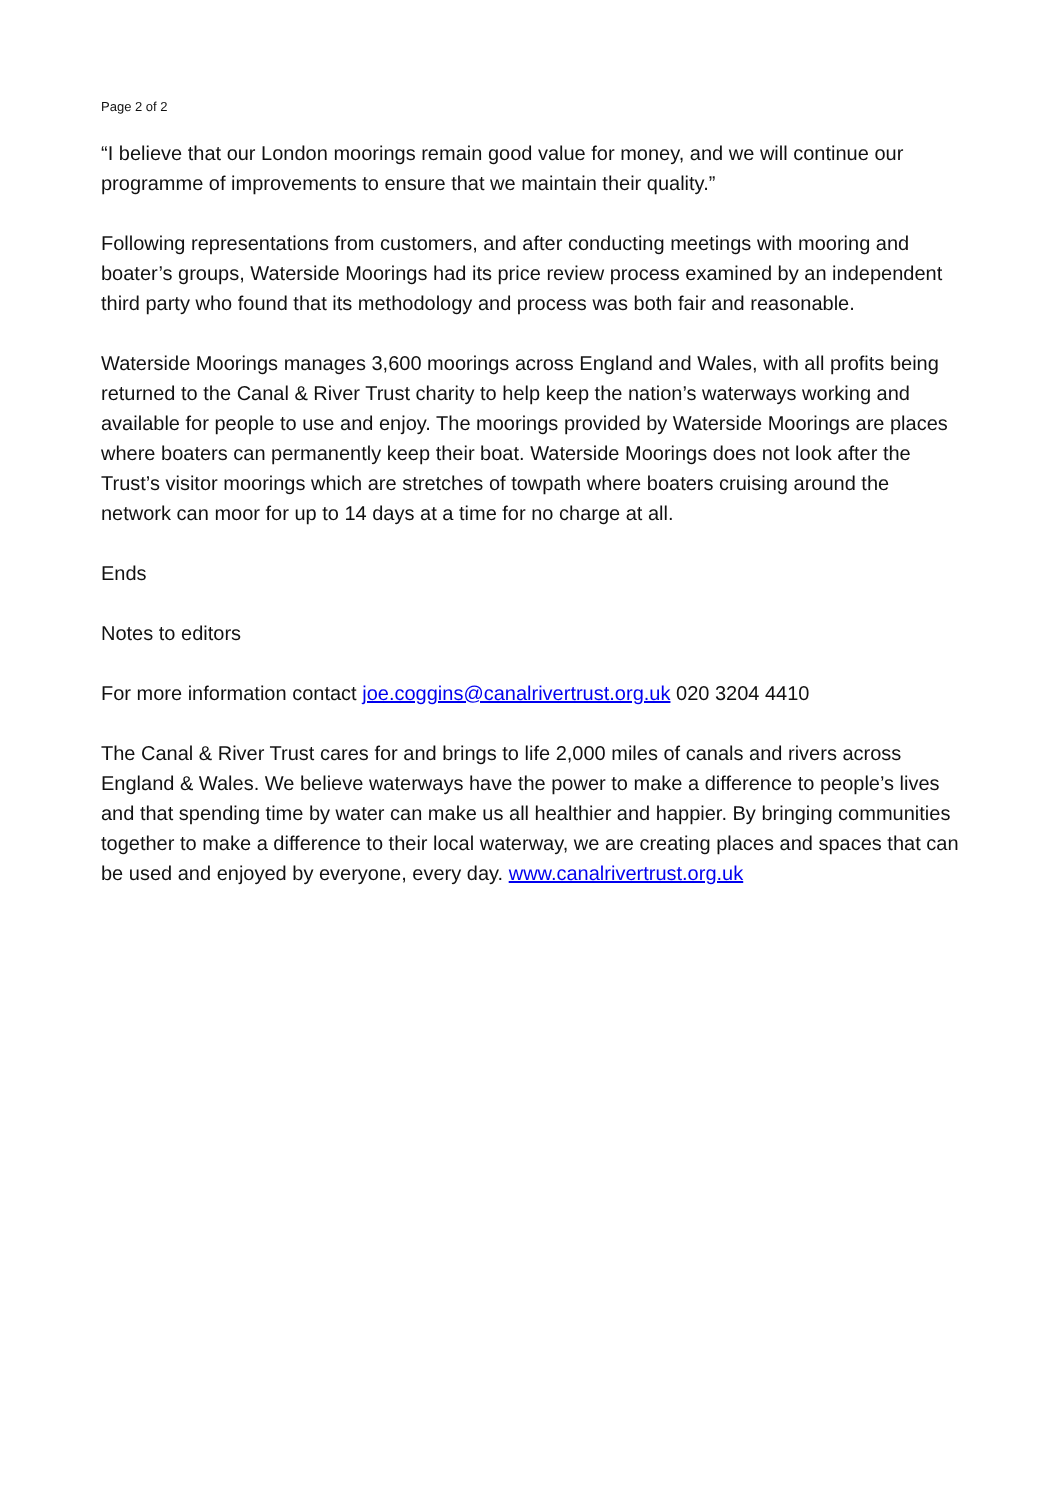Page 2 of 2
“I believe that our London moorings remain good value for money, and we will continue our programme of improvements to ensure that we maintain their quality.”
Following representations from customers, and after conducting meetings with mooring and boater’s groups, Waterside Moorings had its price review process examined by an independent third party who found that its methodology and process was both fair and reasonable.
Waterside Moorings manages 3,600 moorings across England and Wales, with all profits being returned to the Canal & River Trust charity to help keep the nation’s waterways working and available for people to use and enjoy. The moorings provided by Waterside Moorings are places where boaters can permanently keep their boat. Waterside Moorings does not look after the Trust’s visitor moorings which are stretches of towpath where boaters cruising around the network can moor for up to 14 days at a time for no charge at all.
Ends
Notes to editors
For more information contact joe.coggins@canalrivertrust.org.uk 020 3204 4410
The Canal & River Trust cares for and brings to life 2,000 miles of canals and rivers across England & Wales. We believe waterways have the power to make a difference to people’s lives and that spending time by water can make us all healthier and happier. By bringing communities together to make a difference to their local waterway, we are creating places and spaces that can be used and enjoyed by everyone, every day. www.canalrivertrust.org.uk